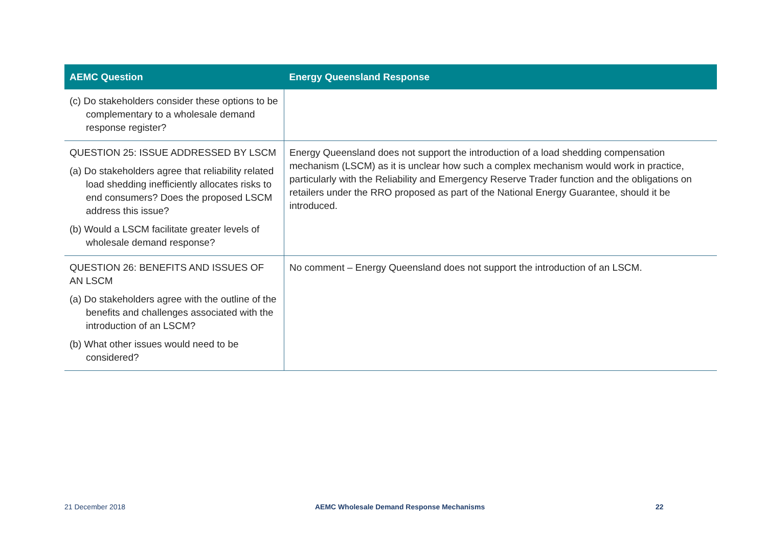| AEMC Question | Energy Queensland Response |
| --- | --- |
| (c) Do stakeholders consider these options to be complementary to a wholesale demand response register? | |
| QUESTION 25: ISSUE ADDRESSED BY LSCM (a) Do stakeholders agree that reliability related load shedding inefficiently allocates risks to end consumers? Does the proposed LSCM address this issue? (b) Would a LSCM facilitate greater levels of wholesale demand response? | Energy Queensland does not support the introduction of a load shedding compensation mechanism (LSCM) as it is unclear how such a complex mechanism would work in practice, particularly with the Reliability and Emergency Reserve Trader function and the obligations on retailers under the RRO proposed as part of the National Energy Guarantee, should it be introduced. |
| QUESTION 26: BENEFITS AND ISSUES OF AN LSCM (a) Do stakeholders agree with the outline of the benefits and challenges associated with the introduction of an LSCM? (b) What other issues would need to be considered? | No comment – Energy Queensland does not support the introduction of an LSCM. |
21 December 2018
AEMC Wholesale Demand Response Mechanisms
22